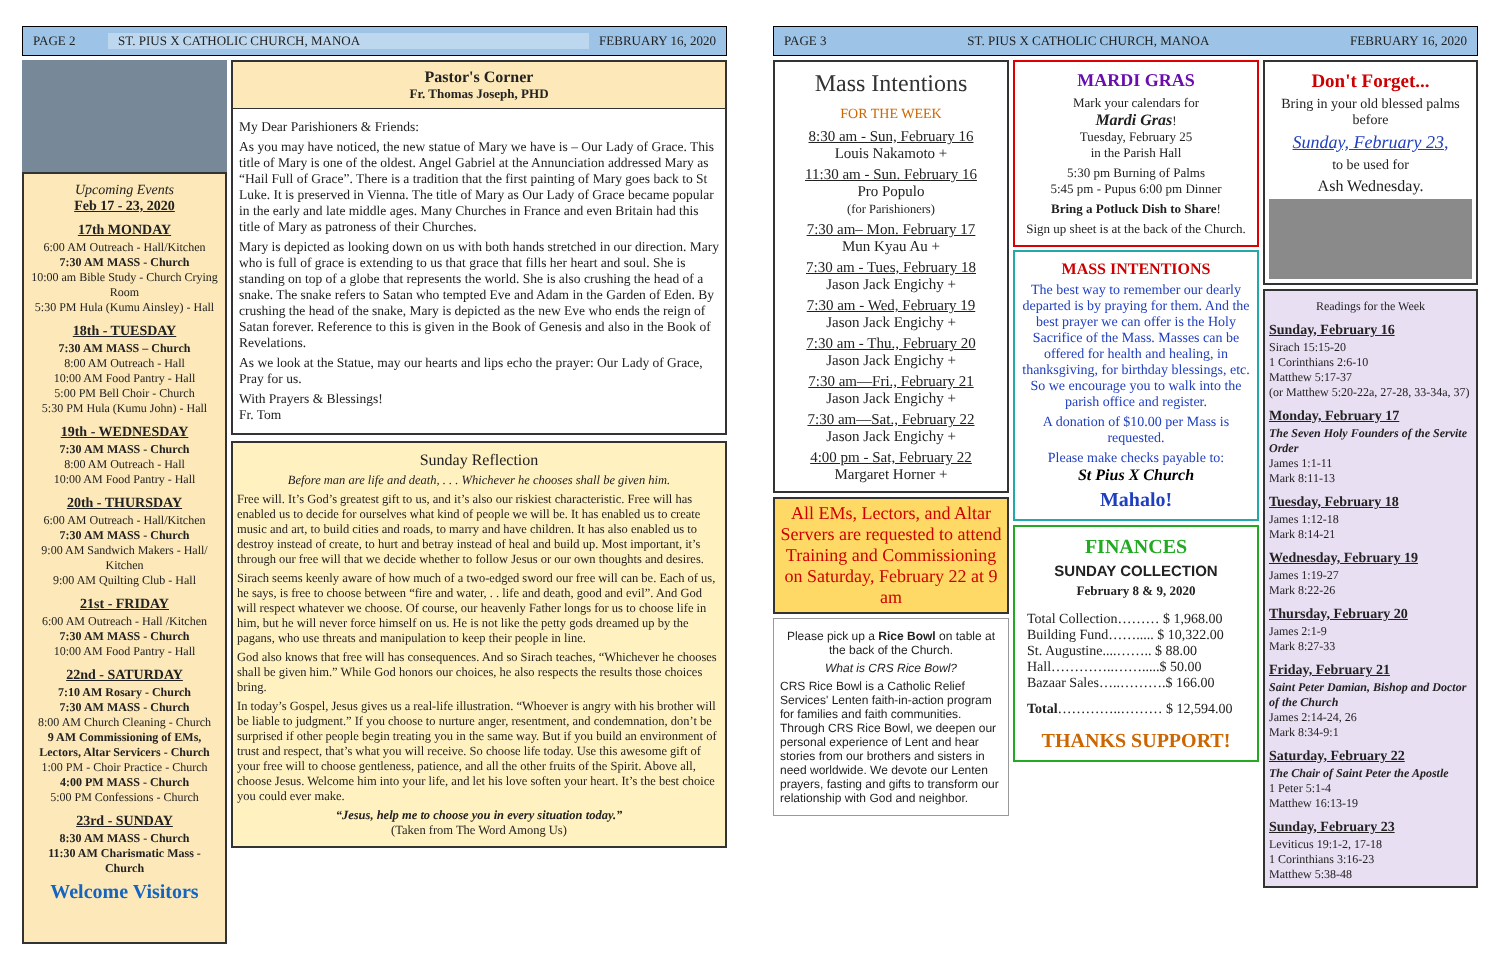PAGE 2
ST. PIUS X CATHOLIC CHURCH, MANOA
FEBRUARY 16, 2020
Upcoming Events
Feb 17 - 23, 2020
17th MONDAY
6:00 AM Outreach - Hall/Kitchen
7:30 AM MASS - Church
10:00 am Bible Study - Church Crying Room
5:30 PM Hula (Kumu Ainsley) - Hall
18th - TUESDAY
7:30 AM MASS – Church
8:00 AM Outreach - Hall
10:00 AM Food Pantry - Hall
5:00 PM Bell Choir - Church
5:30 PM Hula (Kumu John) - Hall
19th - WEDNESDAY
7:30 AM MASS - Church
8:00 AM Outreach - Hall
10:00 AM Food Pantry - Hall
20th - THURSDAY
6:00 AM Outreach - Hall/Kitchen
7:30 AM MASS - Church
9:00 AM Sandwich Makers - Hall/ Kitchen
9:00 AM Quilting Club - Hall
21st - FRIDAY
6:00 AM Outreach - Hall /Kitchen
7:30 AM MASS - Church
10:00 AM Food Pantry - Hall
22nd - SATURDAY
7:10 AM Rosary - Church
7:30 AM MASS - Church
8:00 AM Church Cleaning - Church
9 AM Commissioning of EMs, Lectors, Altar Servicers - Church
1:00 PM - Choir Practice - Church
4:00 PM MASS - Church
5:00 PM Confessions - Church
23rd - SUNDAY
8:30 AM MASS - Church
11:30 AM Charismatic Mass - Church
Welcome Visitors
Pastor's Corner
Fr. Thomas Joseph, PHD
My Dear Parishioners & Friends:
As you may have noticed, the new statue of Mary we have is – Our Lady of Grace. This title of Mary is one of the oldest. Angel Gabriel at the Annunciation addressed Mary as “Hail Full of Grace”. There is a tradition that the first painting of Mary goes back to St Luke. It is preserved in Vienna. The title of Mary as Our Lady of Grace became popular in the early and late middle ages. Many Churches in France and even Britain had this title of Mary as patroness of their Churches.
Mary is depicted as looking down on us with both hands stretched in our direction. Mary who is full of grace is extending to us that grace that fills her heart and soul. She is standing on top of a globe that represents the world. She is also crushing the head of a snake. The snake refers to Satan who tempted Eve and Adam in the Garden of Eden. By crushing the head of the snake, Mary is depicted as the new Eve who ends the reign of Satan forever. Reference to this is given in the Book of Genesis and also in the Book of Revelations.
As we look at the Statue, may our hearts and lips echo the prayer: Our Lady of Grace, Pray for us.
With Prayers & Blessings!
Fr. Tom
Sunday Reflection
Before man are life and death, . . . Whichever he chooses shall be given him.
Free will. It’s God’s greatest gift to us, and it’s also our riskiest characteristic. Free will has enabled us to decide for ourselves what kind of people we will be. It has enabled us to create music and art, to build cities and roads, to marry and have children. It has also enabled us to destroy instead of create, to hurt and betray instead of heal and build up. Most important, it’s through our free will that we decide whether to follow Jesus or our own thoughts and desires.
Sirach seems keenly aware of how much of a two-edged sword our free will can be. Each of us, he says, is free to choose between “fire and water, . . life and death, good and evil”. And God will respect whatever we choose. Of course, our heavenly Father longs for us to choose life in him, but he will never force himself on us. He is not like the petty gods dreamed up by the pagans, who use threats and manipulation to keep their people in line.
God also knows that free will has consequences. And so Sirach teaches, “Whichever he chooses shall be given him.” While God honors our choices, he also respects the results those choices bring.
In today’s Gospel, Jesus gives us a real-life illustration. “Whoever is angry with his brother will be liable to judgment.” If you choose to nurture anger, resentment, and condemnation, don’t be surprised if other people begin treating you in the same way. But if you build an environment of trust and respect, that’s what you will receive. So choose life today. Use this awesome gift of your free will to choose gentleness, patience, and all the other fruits of the Spirit. Above all, choose Jesus. Welcome him into your life, and let his love soften your heart. It’s the best choice you could ever make.
“Jesus, help me to choose you in every situation today.”
(Taken from The Word Among Us)
PAGE 3
ST. PIUS X CATHOLIC CHURCH, MANOA
FEBRUARY 16, 2020
Mass Intentions
FOR THE WEEK
8:30 am - Sun, February 16
Louis Nakamoto +
11:30 am - Sun. February 16
Pro Populo
(for Parishioners)
7:30 am– Mon. February 17
Mun Kyau Au +
7:30 am - Tues, February 18
Jason Jack Engichy +
7:30 am - Wed, February 19
Jason Jack Engichy +
7:30 am - Thu., February 20
Jason Jack Engichy +
7:30 am—Fri., February 21
Jason Jack Engichy +
7:30 am—Sat., February 22
Jason Jack Engichy +
4:00 pm - Sat, February 22
Margaret Horner +
All EMs, Lectors, and Altar Servers are requested to attend Training and Commissioning on Saturday, February 22 at 9 am
Please pick up a Rice Bowl on table at the back of the Church.
What is CRS Rice Bowl?
CRS Rice Bowl is a Catholic Relief Services' Lenten faith-in-action program for families and faith communities. Through CRS Rice Bowl, we deepen our personal experience of Lent and hear stories from our brothers and sisters in need worldwide. We devote our Lenten prayers, fasting and gifts to transform our relationship with God and neighbor.
MARDI GRAS
Mark your calendars for
Mardi Gras!
Tuesday, February 25
in the Parish Hall
5:30 pm Burning of Palms
5:45 pm - Pupus 6:00 pm Dinner
Bring a Potluck Dish to Share!
Sign up sheet is at the back of the Church.
MASS INTENTIONS
The best way to remember our dearly departed is by praying for them. And the best prayer we can offer is the Holy Sacrifice of the Mass. Masses can be offered for health and healing, in thanksgiving, for birthday blessings, etc. So we encourage you to walk into the parish office and register.
A donation of $10.00 per Mass is requested.
Please make checks payable to:
St Pius X Church
Mahalo!
FINANCES
SUNDAY COLLECTION
February 8 & 9, 2020
Total Collection……… $ 1,968.00
Building Fund……..... $ 10,322.00
St. Augustine....…….. $ 88.00
Hall…………..…….....$ 50.00
Bazaar Sales…..……….$ 166.00
Total…………..……… $ 12,594.00
THANKS SUPPORT!
Don't Forget...
Bring in your old blessed palms before
Sunday, February 23,
to be used for
Ash Wednesday.
Readings for the Week
Sunday, February 16
Sirach 15:15-20
1 Corinthians 2:6-10
Matthew 5:17-37
(or Matthew 5:20-22a, 27-28, 33-34a, 37)
Monday, February 17
The Seven Holy Founders of the Servite Order
James 1:1-11
Mark 8:11-13
Tuesday, February 18
James 1:12-18
Mark 8:14-21
Wednesday, February 19
James 1:19-27
Mark 8:22-26
Thursday, February 20
James 2:1-9
Mark 8:27-33
Friday, February 21
Saint Peter Damian, Bishop and Doctor of the Church
James 2:14-24, 26
Mark 8:34-9:1
Saturday, February 22
The Chair of Saint Peter the Apostle
1 Peter 5:1-4
Matthew 16:13-19
Sunday, February 23
Leviticus 19:1-2, 17-18
1 Corinthians 3:16-23
Matthew 5:38-48